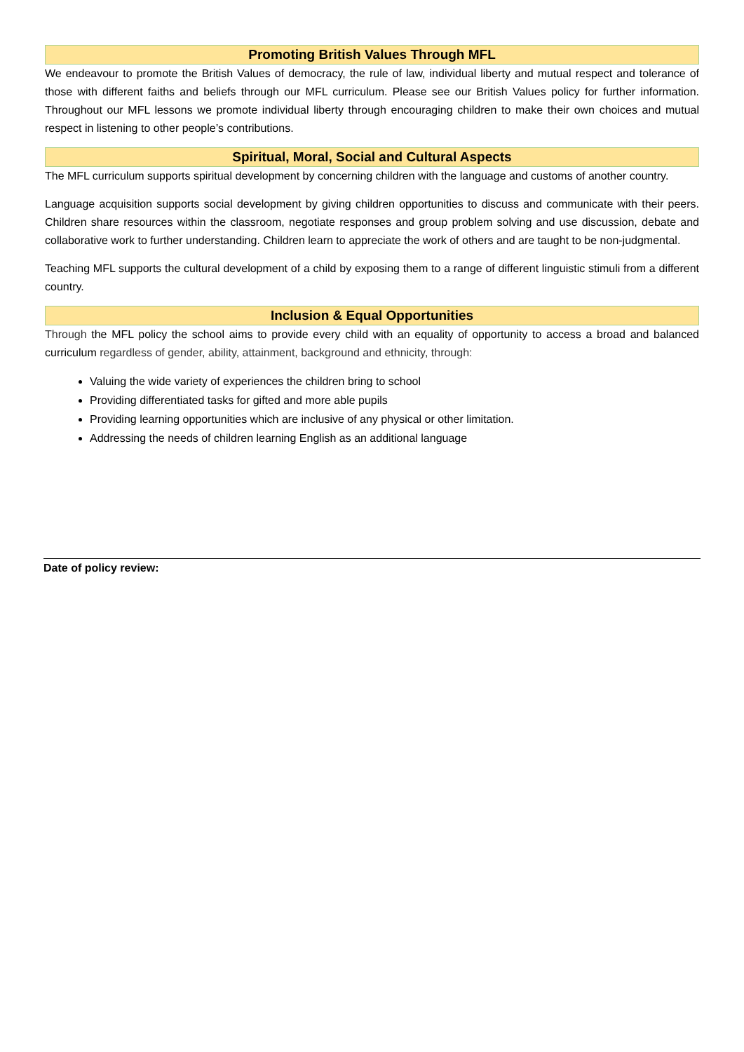Promoting British Values Through MFL
We endeavour to promote the British Values of democracy, the rule of law, individual liberty and mutual respect and tolerance of those with different faiths and beliefs through our MFL curriculum. Please see our British Values policy for further information. Throughout our MFL lessons we promote individual liberty through encouraging children to make their own choices and mutual respect in listening to other people’s contributions.
Spiritual, Moral, Social and Cultural Aspects
The MFL curriculum supports spiritual development by concerning children with the language and customs of another country.
Language acquisition supports social development by giving children opportunities to discuss and communicate with their peers. Children share resources within the classroom, negotiate responses and group problem solving and use discussion, debate and collaborative work to further understanding. Children learn to appreciate the work of others and are taught to be non-judgmental.
Teaching MFL supports the cultural development of a child by exposing them to a range of different linguistic stimuli from a different country.
Inclusion & Equal Opportunities
Through the MFL policy the school aims to provide every child with an equality of opportunity to access a broad and balanced curriculum regardless of gender, ability, attainment, background and ethnicity, through:
Valuing the wide variety of experiences the children bring to school
Providing differentiated tasks for gifted and more able pupils
Providing learning opportunities which are inclusive of any physical or other limitation.
Addressing the needs of children learning English as an additional language
Date of policy review: